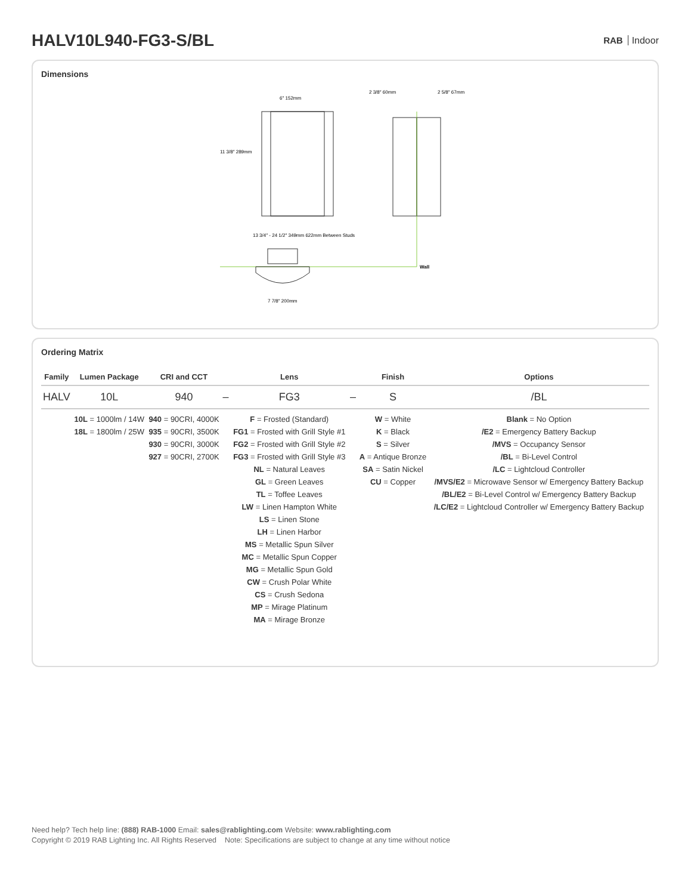HALV10L940-FG3-S/BL
RAB Indoor
Dimensions
6″ 152mm
11 3/8″ 289mm
2 3/8″ 60mm
2 5/8″ 67mm
13 3/4″ - 24 1/2″ 349mm 622mm Between Studs
Wall
7 7/8″ 200mm
Ordering Matrix
| Family | Lumen Package | CRI and CCT | | Lens | | Finish | Options |
| --- | --- | --- | --- | --- | --- | --- | --- |
| HALV | 10L | 940 | – | FG3 | – | S | /BL |
| | 10L = 1000lm / 14W 18L = 1800lm / 25W | 940 = 90CRI, 4000K 935 = 90CRI, 3500K 930 = 90CRI, 3000K 927 = 90CRI, 2700K | | F = Frosted (Standard) FG1 = Frosted with Grill Style #1 FG2 = Frosted with Grill Style #2 FG3 = Frosted with Grill Style #3 NL = Natural Leaves GL = Green Leaves TL = Toffee Leaves LW = Linen Hampton White LS = Linen Stone LH = Linen Harbor MS = Metallic Spun Silver MC = Metallic Spun Copper MG = Metallic Spun Gold CW = Crush Polar White CS = Crush Sedona MP = Mirage Platinum MA = Mirage Bronze | | W = White K = Black S = Silver A = Antique Bronze SA = Satin Nickel CU = Copper | Blank = No Option /E2 = Emergency Battery Backup /MVS = Occupancy Sensor /BL = Bi-Level Control /LC = Lightcloud Controller /MVS/E2 = Microwave Sensor w/ Emergency Battery Backup /BL/E2 = Bi-Level Control w/ Emergency Battery Backup /LC/E2 = Lightcloud Controller w/ Emergency Battery Backup |
Need help? Tech help line: (888) RAB-1000 Email: sales@rablighting.com Website: www.rablighting.com
Copyright © 2019 RAB Lighting Inc. All Rights Reserved Note: Specifications are subject to change at any time without notice